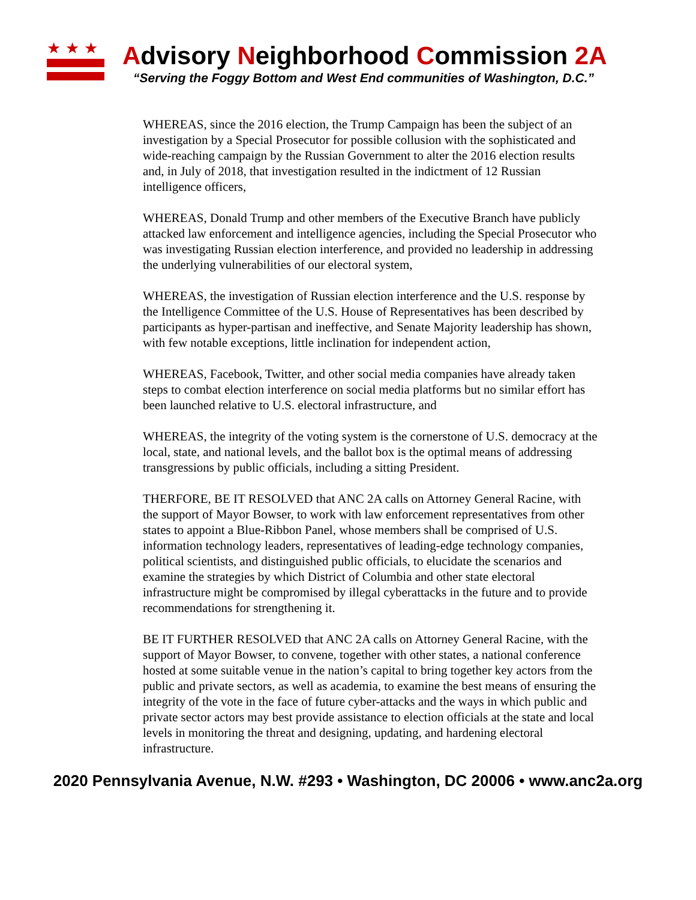★★★
Advisory Neighborhood Commission 2A
“Serving the Foggy Bottom and West End communities of Washington, D.C.”
WHEREAS, since the 2016 election, the Trump Campaign has been the subject of an investigation by a Special Prosecutor for possible collusion with the sophisticated and wide-reaching campaign by the Russian Government to alter the 2016 election results and, in July of 2018, that investigation resulted in the indictment of 12 Russian intelligence officers,
WHEREAS, Donald Trump and other members of the Executive Branch have publicly attacked law enforcement and intelligence agencies, including the Special Prosecutor who was investigating Russian election interference, and provided no leadership in addressing the underlying vulnerabilities of our electoral system,
WHEREAS, the investigation of Russian election interference and the U.S. response by the Intelligence Committee of the U.S. House of Representatives has been described by participants as hyper-partisan and ineffective, and Senate Majority leadership has shown, with few notable exceptions, little inclination for independent action,
WHEREAS, Facebook, Twitter, and other social media companies have already taken steps to combat election interference on social media platforms but no similar effort has been launched relative to U.S. electoral infrastructure, and
WHEREAS, the integrity of the voting system is the cornerstone of U.S. democracy at the local, state, and national levels, and the ballot box is the optimal means of addressing transgressions by public officials, including a sitting President.
THERFORE, BE IT RESOLVED that ANC 2A calls on Attorney General Racine, with the support of Mayor Bowser, to work with law enforcement representatives from other states to appoint a Blue-Ribbon Panel, whose members shall be comprised of U.S. information technology leaders, representatives of leading-edge technology companies, political scientists, and distinguished public officials, to elucidate the scenarios and examine the strategies by which District of Columbia and other state electoral infrastructure might be compromised by illegal cyberattacks in the future and to provide recommendations for strengthening it.
BE IT FURTHER RESOLVED that ANC 2A calls on Attorney General Racine, with the support of Mayor Bowser, to convene, together with other states, a national conference hosted at some suitable venue in the nation’s capital to bring together key actors from the public and private sectors, as well as academia, to examine the best means of ensuring the integrity of the vote in the face of future cyber-attacks and the ways in which public and private sector actors may best provide assistance to election officials at the state and local levels in monitoring the threat and designing, updating, and hardening electoral infrastructure.
2020 Pennsylvania Avenue, N.W. #293 • Washington, DC 20006 • www.anc2a.org